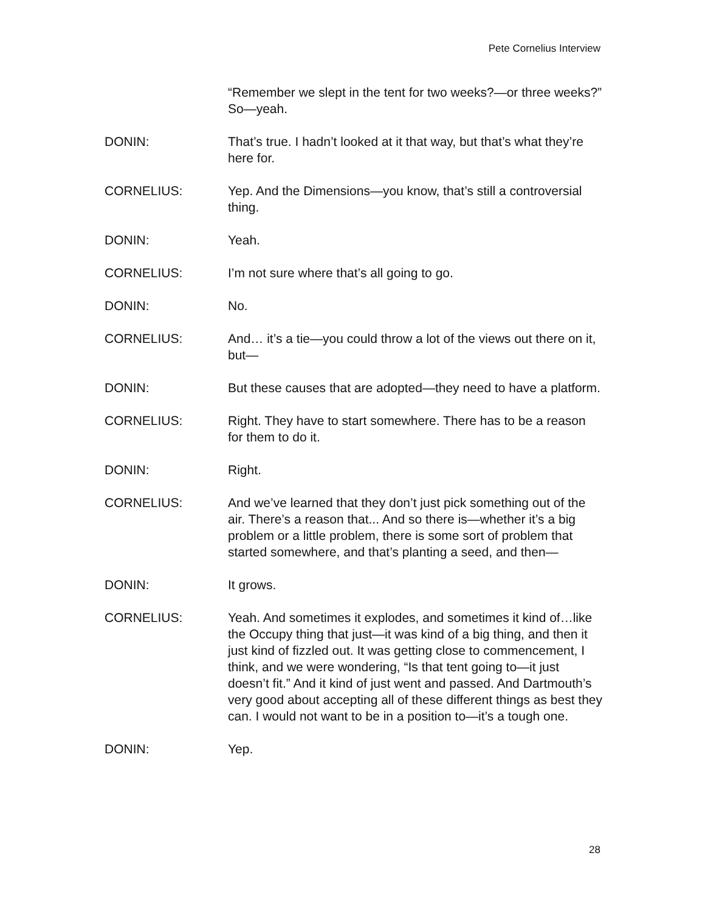Pete Cornelius Interview
“Remember we slept in the tent for two weeks?—or three weeks?” So—yeah.
DONIN: That’s true. I hadn’t looked at it that way, but that’s what they’re here for.
CORNELIUS: Yep. And the Dimensions—you know, that’s still a controversial thing.
DONIN: Yeah.
CORNELIUS: I’m not sure where that’s all going to go.
DONIN: No.
CORNELIUS: And… it’s a tie—you could throw a lot of the views out there on it, but—
DONIN: But these causes that are adopted—they need to have a platform.
CORNELIUS: Right. They have to start somewhere. There has to be a reason for them to do it.
DONIN: Right.
CORNELIUS: And we’ve learned that they don’t just pick something out of the air. There’s a reason that... And so there is—whether it’s a big problem or a little problem, there is some sort of problem that started somewhere, and that’s planting a seed, and then—
DONIN: It grows.
CORNELIUS: Yeah. And sometimes it explodes, and sometimes it kind of…like the Occupy thing that just—it was kind of a big thing, and then it just kind of fizzled out. It was getting close to commencement, I think, and we were wondering, “Is that tent going to—it just doesn’t fit.” And it kind of just went and passed. And Dartmouth’s very good about accepting all of these different things as best they can. I would not want to be in a position to—it’s a tough one.
DONIN: Yep.
28